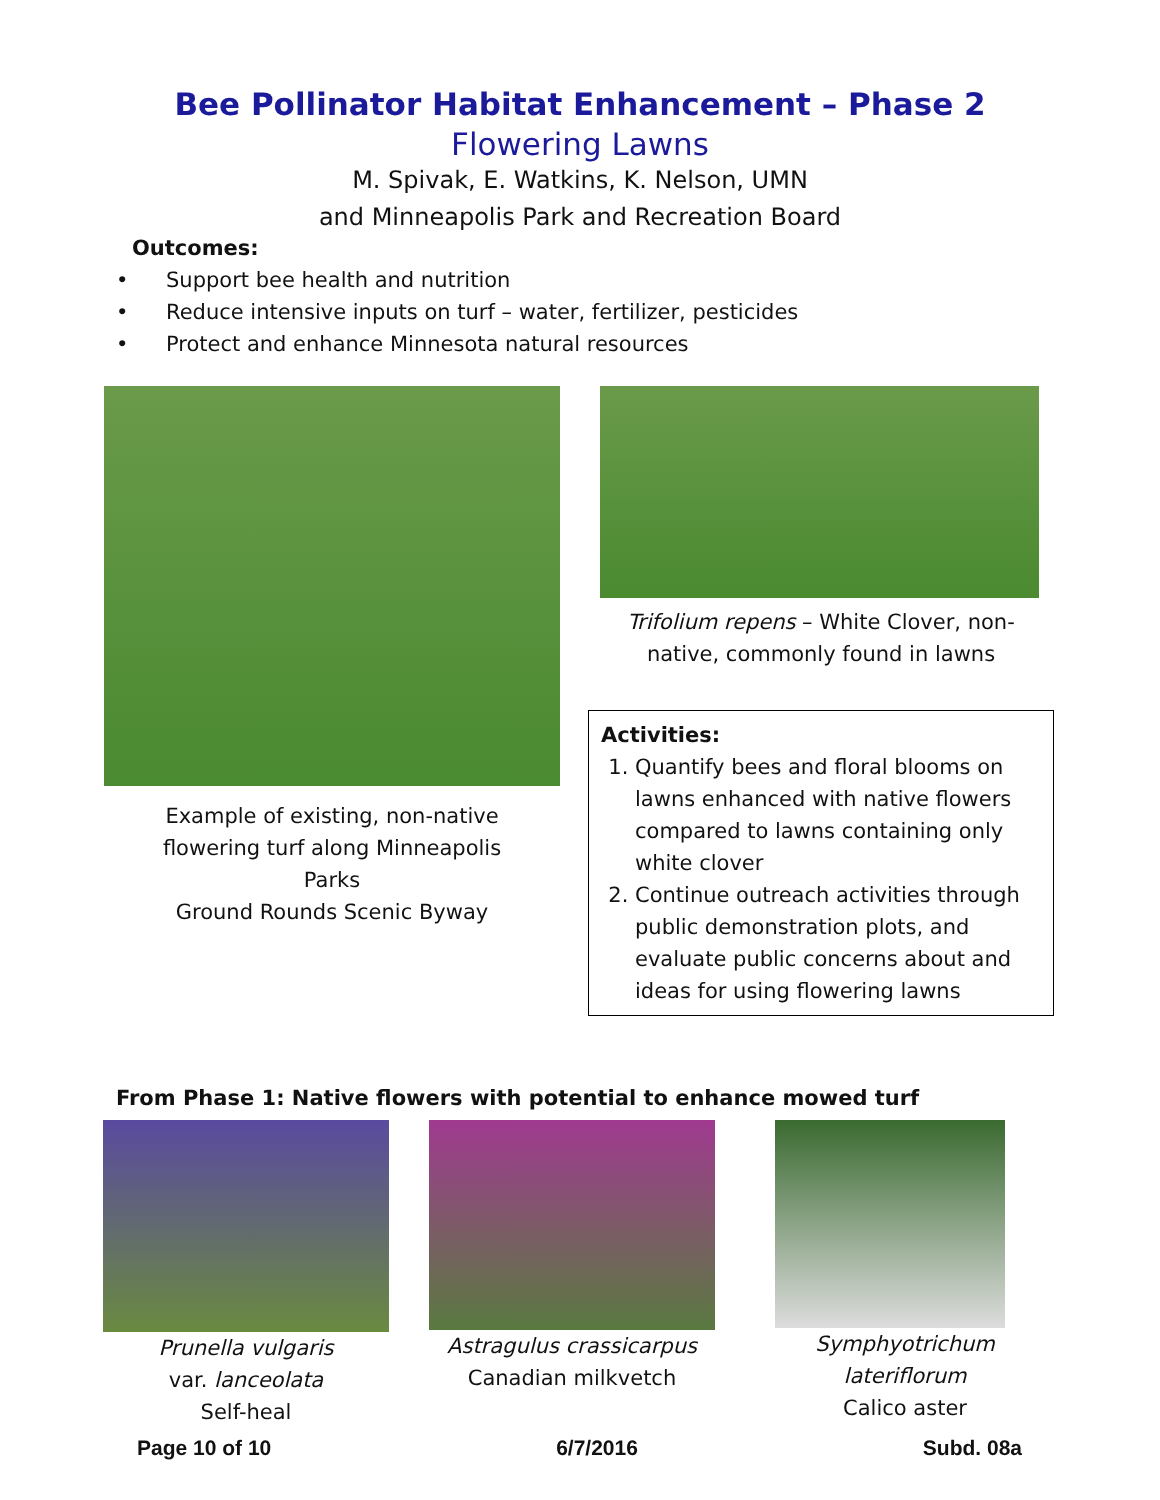Bee Pollinator Habitat Enhancement – Phase 2
Flowering Lawns
M. Spivak, E. Watkins, K. Nelson, UMN
and Minneapolis Park and Recreation Board
Outcomes:
• Support bee health and nutrition
• Reduce intensive inputs on turf – water, fertilizer, pesticides
• Protect and enhance Minnesota natural resources
Example of existing, non-native
flowering turf along Minneapolis
Parks
Ground Rounds Scenic Byway
Trifolium repens – White Clover, non-
native, commonly found in lawns
Activities:
1. Quantify bees and floral blooms on lawns enhanced with native flowers compared to lawns containing only white clover
2. Continue outreach activities through public demonstration plots, and evaluate public concerns about and ideas for using flowering lawns
From Phase 1: Native flowers with potential to enhance mowed turf
Prunella vulgaris
var. lanceolata
Self-heal
Astragulus crassicarpus
Canadian milkvetch
Symphyotrichum lateriflorum
Calico aster
Page 10 of 10 6/7/2016 Subd. 08a